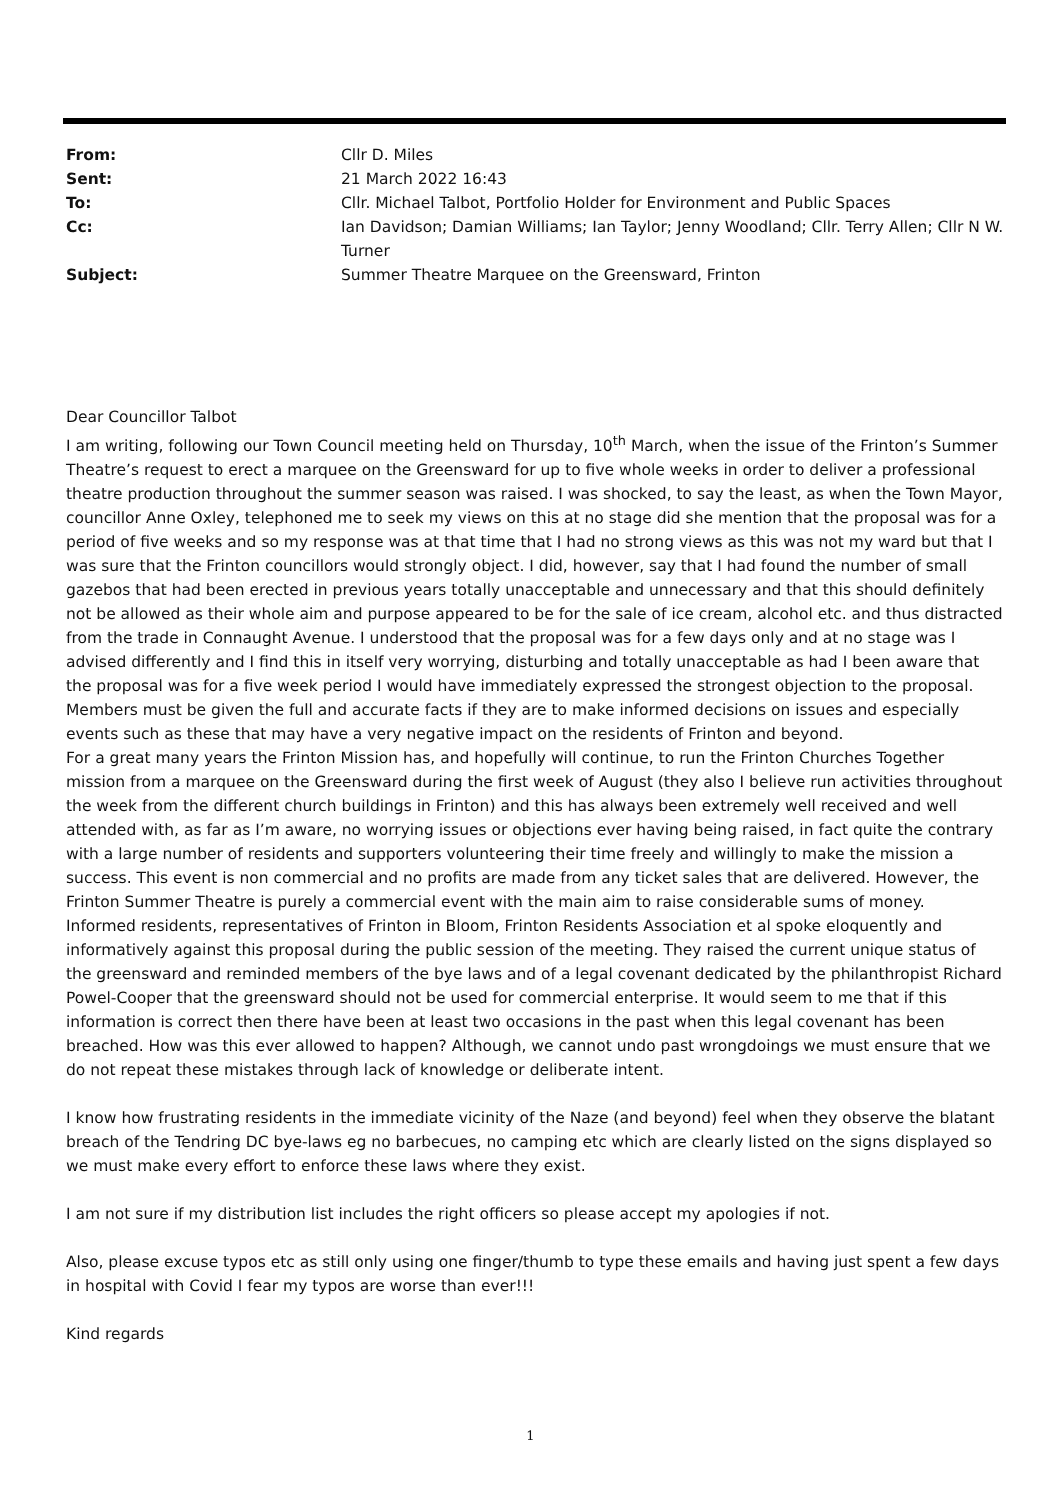From: Cllr D. Miles
Sent: 21 March 2022 16:43
To: Cllr. Michael Talbot, Portfolio Holder for Environment and Public Spaces
Cc: Ian Davidson; Damian Williams; Ian Taylor; Jenny Woodland; Cllr. Terry Allen; Cllr N W. Turner
Subject: Summer Theatre Marquee on the Greensward, Frinton
Dear Councillor Talbot
I am writing, following our Town Council meeting held on Thursday, 10<sup>th</sup> March, when the issue of the Frinton’s Summer Theatre’s request to erect a marquee on the Greensward for up to five whole weeks in order to deliver a professional theatre production throughout the summer season was raised. I was shocked, to say the least, as when the Town Mayor, councillor Anne Oxley, telephoned me to seek my views on this at no stage did she mention that the proposal was for a period of five weeks and so my response was at that time that I had no strong views as this was not my ward but that I was sure that the Frinton councillors would strongly object. I did, however, say that I had found the number of small gazebos that had been erected in previous years totally unacceptable and unnecessary and that this should definitely not be allowed as their whole aim and purpose appeared to be for the sale of ice cream, alcohol etc. and thus distracted from the trade in Connaught Avenue. I understood that the proposal was for a few days only and at no stage was I advised differently and I find this in itself very worrying, disturbing and totally unacceptable as had I been aware that the proposal was for a five week period I would have immediately expressed the strongest objection to the proposal. Members must be given the full and accurate facts if they are to make informed decisions on issues and especially events such as these that may have a very negative impact on the residents of Frinton and beyond.
For a great many years the Frinton Mission has, and hopefully will continue, to run the Frinton Churches Together mission from a marquee on the Greensward during the first week of August (they also I believe run activities throughout the week from the different church buildings in Frinton) and this has always been extremely well received and well attended with, as far as I’m aware, no worrying issues or objections ever having being raised, in fact quite the contrary with a large number of residents and supporters volunteering their time freely and willingly to make the mission a success. This event is non commercial and no profits are made from any ticket sales that are delivered. However, the Frinton Summer Theatre is purely a commercial event with the main aim to raise considerable sums of money.
Informed residents, representatives of Frinton in Bloom, Frinton Residents Association et al spoke eloquently and informatively against this proposal during the public session of the meeting. They raised the current unique status of the greensward and reminded members of the bye laws and of a legal covenant dedicated by the philanthropist Richard Powel-Cooper that the greensward should not be used for commercial enterprise. It would seem to me that if this information is correct then there have been at least two occasions in the past when this legal covenant has been breached. How was this ever allowed to happen? Although, we cannot undo past wrongdoings we must ensure that we do not repeat these mistakes through lack of knowledge or deliberate intent.
I know how frustrating residents in the immediate vicinity of the Naze (and beyond) feel when they observe the blatant breach of the Tendring DC bye-laws eg no barbecues, no camping etc which are clearly listed on the signs displayed so we must make every effort to enforce these laws where they exist.
I am not sure if my distribution list includes the right officers so please accept my apologies if not.
Also, please excuse typos etc as still only using one finger/thumb to type these emails and having just spent a few days in hospital with Covid I fear my typos are worse than ever!!!
Kind regards
1